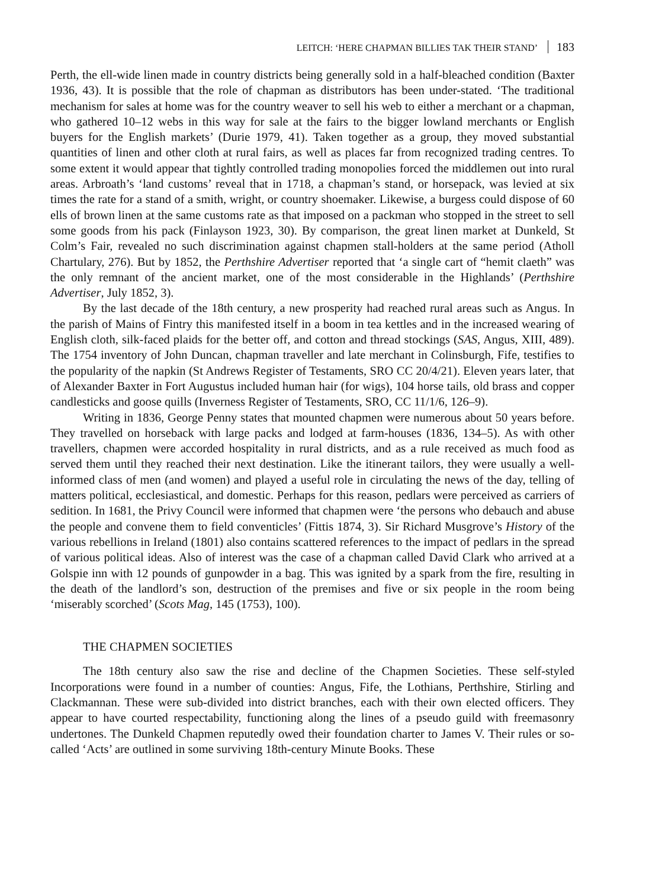LEITCH: ‘HERE CHAPMAN BILLIES TAK THEIR STAND’ 183
Perth, the ell-wide linen made in country districts being generally sold in a half-bleached condition (Baxter 1936, 43). It is possible that the role of chapman as distributors has been under-stated. ‘The traditional mechanism for sales at home was for the country weaver to sell his web to either a merchant or a chapman, who gathered 10–12 webs in this way for sale at the fairs to the bigger lowland merchants or English buyers for the English markets’ (Durie 1979, 41). Taken together as a group, they moved substantial quantities of linen and other cloth at rural fairs, as well as places far from recognized trading centres. To some extent it would appear that tightly controlled trading monopolies forced the middlemen out into rural areas. Arbroath’s ‘land customs’ reveal that in 1718, a chapman’s stand, or horsepack, was levied at six times the rate for a stand of a smith, wright, or country shoemaker. Likewise, a burgess could dispose of 60 ells of brown linen at the same customs rate as that imposed on a packman who stopped in the street to sell some goods from his pack (Finlayson 1923, 30). By comparison, the great linen market at Dunkeld, St Colm’s Fair, revealed no such discrimination against chapmen stall-holders at the same period (Atholl Chartulary, 276). But by 1852, the Perthshire Advertiser reported that ‘a single cart of “hemit claeth” was the only remnant of the ancient market, one of the most considerable in the Highlands’ (Perthshire Advertiser, July 1852, 3).
By the last decade of the 18th century, a new prosperity had reached rural areas such as Angus. In the parish of Mains of Fintry this manifested itself in a boom in tea kettles and in the increased wearing of English cloth, silk-faced plaids for the better off, and cotton and thread stockings (SAS, Angus, XIII, 489). The 1754 inventory of John Duncan, chapman traveller and late merchant in Colinsburgh, Fife, testifies to the popularity of the napkin (St Andrews Register of Testaments, SRO CC 20/4/21). Eleven years later, that of Alexander Baxter in Fort Augustus included human hair (for wigs), 104 horse tails, old brass and copper candlesticks and goose quills (Inverness Register of Testaments, SRO, CC 11/1/6, 126–9).
Writing in 1836, George Penny states that mounted chapmen were numerous about 50 years before. They travelled on horseback with large packs and lodged at farm-houses (1836, 134–5). As with other travellers, chapmen were accorded hospitality in rural districts, and as a rule received as much food as served them until they reached their next destination. Like the itinerant tailors, they were usually a well-informed class of men (and women) and played a useful role in circulating the news of the day, telling of matters political, ecclesiastical, and domestic. Perhaps for this reason, pedlars were perceived as carriers of sedition. In 1681, the Privy Council were informed that chapmen were ‘the persons who debauch and abuse the people and convene them to field conventicles’ (Fittis 1874, 3). Sir Richard Musgrove’s History of the various rebellions in Ireland (1801) also contains scattered references to the impact of pedlars in the spread of various political ideas. Also of interest was the case of a chapman called David Clark who arrived at a Golspie inn with 12 pounds of gunpowder in a bag. This was ignited by a spark from the fire, resulting in the death of the landlord’s son, destruction of the premises and five or six people in the room being ‘miserably scorched’ (Scots Mag, 145 (1753), 100).
THE CHAPMEN SOCIETIES
The 18th century also saw the rise and decline of the Chapmen Societies. These self-styled Incorporations were found in a number of counties: Angus, Fife, the Lothians, Perthshire, Stirling and Clackmannan. These were sub-divided into district branches, each with their own elected officers. They appear to have courted respectability, functioning along the lines of a pseudo guild with freemasonry undertones. The Dunkeld Chapmen reputedly owed their foundation charter to James V. Their rules or so-called ‘Acts’ are outlined in some surviving 18th-century Minute Books. These